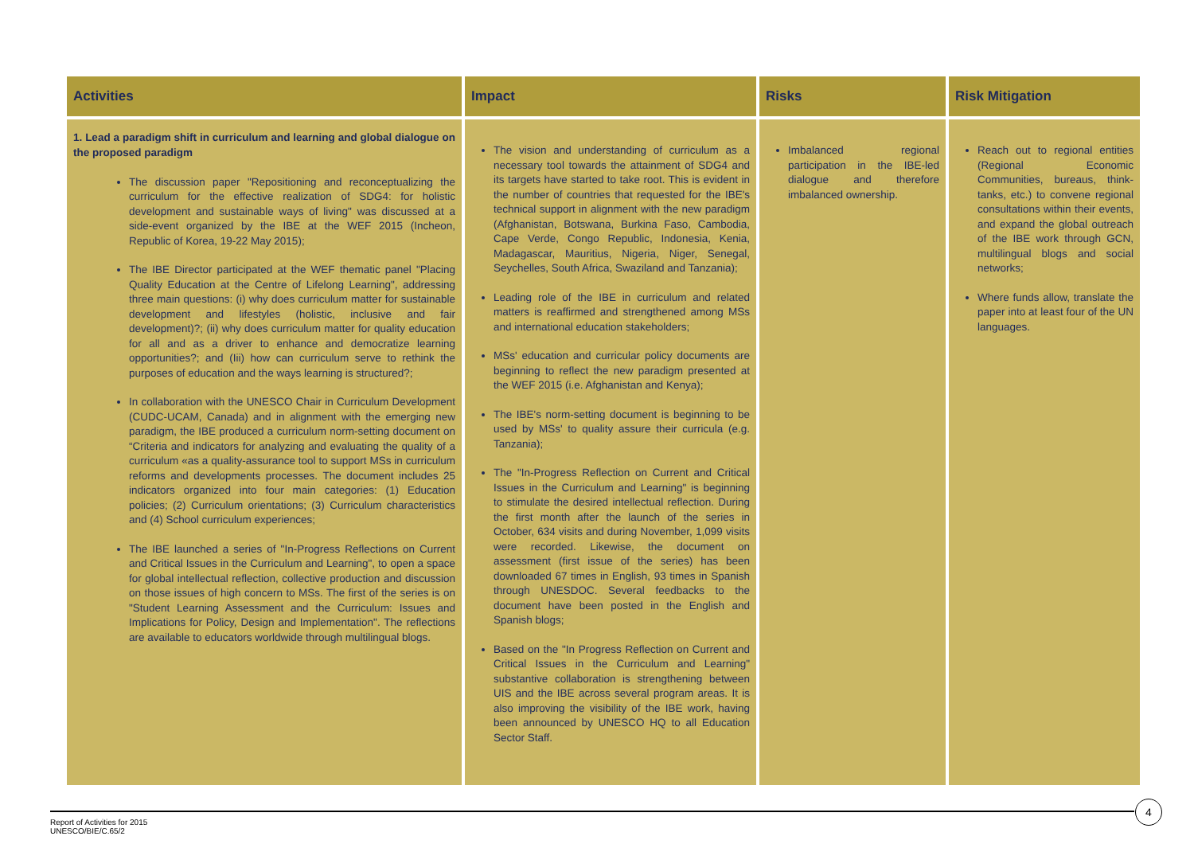| Activities | Impact | Risks | Risk Mitigation |
| --- | --- | --- | --- |
| 1. Lead a paradigm shift in curriculum and learning and global dialogue on the proposed paradigm The discussion paper "Repositioning and reconceptualizing the curriculum for the effective realization of SDG4: for holistic development and sustainable ways of living" was discussed at a side-event organized by the IBE at the WEF 2015 (Incheon, Republic of Korea, 19-22 May 2015); The IBE Director participated at the WEF thematic panel "Placing Quality Education at the Centre of Lifelong Learning", addressing three main questions: (i) why does curriculum matter for sustainable development and lifestyles (holistic, inclusive and fair development)?; (ii) why does curriculum matter for quality education for all and as a driver to enhance and democratize learning opportunities?; and (Iii) how can curriculum serve to rethink the purposes of education and the ways learning is structured?; In collaboration with the UNESCO Chair in Curriculum Development (CUDC-UCAM, Canada) and in alignment with the emerging new paradigm, the IBE produced a curriculum norm-setting document on “Criteria and indicators for analyzing and evaluating the quality of a curriculum «as a quality-assurance tool to support MSs in curriculum reforms and developments processes. The document includes 25 indicators organized into four main categories: (1) Education policies; (2) Curriculum orientations; (3) Curriculum characteristics and (4) School curriculum experiences; The IBE launched a series of "In-Progress Reflections on Current and Critical Issues in the Curriculum and Learning", to open a space for global intellectual reflection, collective production and discussion on those issues of high concern to MSs. The first of the series is on "Student Learning Assessment and the Curriculum: Issues and Implications for Policy, Design and Implementation". The reflections are available to educators worldwide through multilingual blogs. | The vision and understanding of curriculum as a necessary tool towards the attainment of SDG4 and its targets have started to take root. This is evident in the number of countries that requested for the IBE's technical support in alignment with the new paradigm (Afghanistan, Botswana, Burkina Faso, Cambodia, Cape Verde, Congo Republic, Indonesia, Kenia, Madagascar, Mauritius, Nigeria, Niger, Senegal, Seychelles, South Africa, Swaziland and Tanzania); Leading role of the IBE in curriculum and related matters is reaffirmed and strengthened among MSs and international education stakeholders; MSs' education and curricular policy documents are beginning to reflect the new paradigm presented at the WEF 2015 (i.e. Afghanistan and Kenya); The IBE's norm-setting document is beginning to be used by MSs' to quality assure their curricula (e.g. Tanzania); The "In-Progress Reflection on Current and Critical Issues in the Curriculum and Learning" is beginning to stimulate the desired intellectual reflection. During the first month after the launch of the series in October, 634 visits and during November, 1,099 visits were recorded. Likewise, the document on assessment (first issue of the series) has been downloaded 67 times in English, 93 times in Spanish through UNESDOC. Several feedbacks to the document have been posted in the English and Spanish blogs; Based on the "In Progress Reflection on Current and Critical Issues in the Curriculum and Learning" substantive collaboration is strengthening between UIS and the IBE across several program areas. It is also improving the visibility of the IBE work, having been announced by UNESCO HQ to all Education Sector Staff. | Imbalanced regional participation in the IBE-led dialogue and therefore imbalanced ownership. | Reach out to regional entities (Regional Economic Communities, bureaus, think-tanks, etc.) to convene regional consultations within their events, and expand the global outreach of the IBE work through GCN, multilingual blogs and social networks; Where funds allow, translate the paper into at least four of the UN languages. |
Report of Activities for 2015
UNESCO/BIE/C.65/2
4